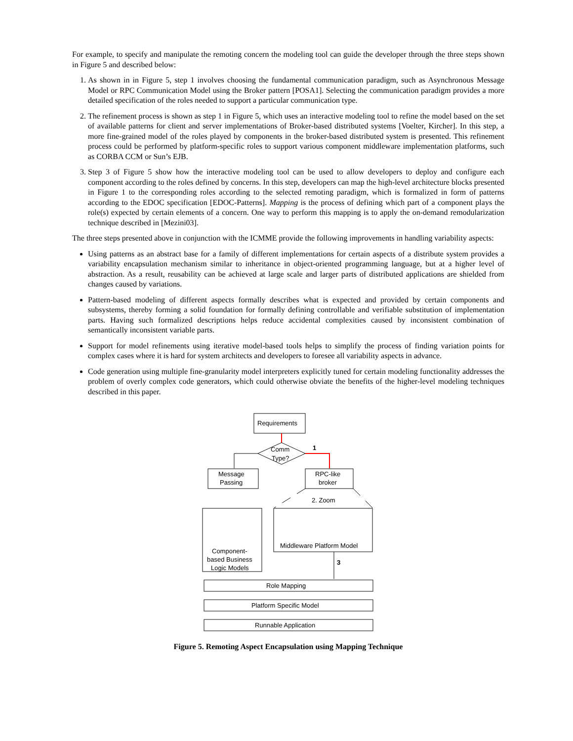For example, to specify and manipulate the remoting concern the modeling tool can guide the developer through the three steps shown in Figure 5 and described below:
1. As shown in in Figure 5, step 1 involves choosing the fundamental communication paradigm, such as Asynchronous Message Model or RPC Communication Model using the Broker pattern [POSA1]. Selecting the communication paradigm provides a more detailed specification of the roles needed to support a particular communication type.
2. The refinement process is shown as step 1 in Figure 5, which uses an interactive modeling tool to refine the model based on the set of available patterns for client and server implementations of Broker-based distributed systems [Voelter, Kircher]. In this step, a more fine-grained model of the roles played by components in the broker-based distributed system is presented. This refinement process could be performed by platform-specific roles to support various component middleware implementation platforms, such as CORBA CCM or Sun’s EJB.
3. Step 3 of Figure 5 show how the interactive modeling tool can be used to allow developers to deploy and configure each component according to the roles defined by concerns. In this step, developers can map the high-level architecture blocks presented in Figure 1 to the corresponding roles according to the selected remoting paradigm, which is formalized in form of patterns according to the EDOC specification [EDOC-Patterns]. Mapping is the process of defining which part of a component plays the role(s) expected by certain elements of a concern. One way to perform this mapping is to apply the on-demand remodularization technique described in [Mezini03].
The three steps presented above in conjunction with the ICMME provide the following improvements in handling variability aspects:
Using patterns as an abstract base for a family of different implementations for certain aspects of a distribute system provides a variability encapsulation mechanism similar to inheritance in object-oriented programming language, but at a higher level of abstraction. As a result, reusability can be achieved at large scale and larger parts of distributed applications are shielded from changes caused by variations.
Pattern-based modeling of different aspects formally describes what is expected and provided by certain components and subsystems, thereby forming a solid foundation for formally defining controllable and verifiable substitution of implementation parts. Having such formalized descriptions helps reduce accidental complexities caused by inconsistent combination of semantically inconsistent variable parts.
Support for model refinements using iterative model-based tools helps to simplify the process of finding variation points for complex cases where it is hard for system architects and developers to foresee all variability aspects in advance.
Code generation using multiple fine-granularity model interpreters explicitly tuned for certain modeling functionality addresses the problem of overly complex code generators, which could otherwise obviate the benefits of the higher-level modeling techniques described in this paper.
Requirements
Comm
Type?
1
Message
Passing
RPC-like
broker
2. Zoom
Component-
based Business
Logic Models
Middleware Platform Model
3
Role Mapping
Platform Specific Model
Runnable Application
Figure 5. Remoting Aspect Encapsulation using Mapping Technique